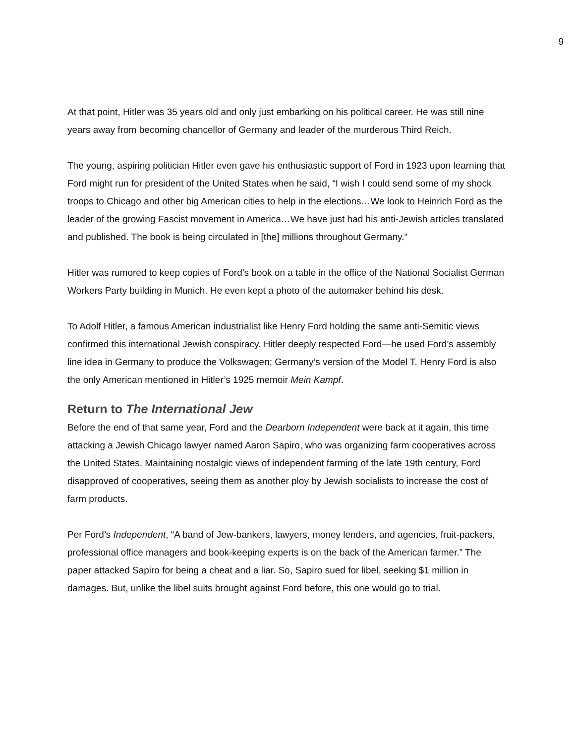9
At that point, Hitler was 35 years old and only just embarking on his political career. He was still nine years away from becoming chancellor of Germany and leader of the murderous Third Reich.
The young, aspiring politician Hitler even gave his enthusiastic support of Ford in 1923 upon learning that Ford might run for president of the United States when he said, “I wish I could send some of my shock troops to Chicago and other big American cities to help in the elections…We look to Heinrich Ford as the leader of the growing Fascist movement in America…We have just had his anti-Jewish articles translated and published. The book is being circulated in [the] millions throughout Germany.”
Hitler was rumored to keep copies of Ford’s book on a table in the office of the National Socialist German Workers Party building in Munich. He even kept a photo of the automaker behind his desk.
To Adolf Hitler, a famous American industrialist like Henry Ford holding the same anti-Semitic views confirmed this international Jewish conspiracy. Hitler deeply respected Ford—he used Ford’s assembly line idea in Germany to produce the Volkswagen; Germany’s version of the Model T. Henry Ford is also the only American mentioned in Hitler’s 1925 memoir Mein Kampf.
Return to The International Jew
Before the end of that same year, Ford and the Dearborn Independent were back at it again, this time attacking a Jewish Chicago lawyer named Aaron Sapiro, who was organizing farm cooperatives across the United States. Maintaining nostalgic views of independent farming of the late 19th century, Ford disapproved of cooperatives, seeing them as another ploy by Jewish socialists to increase the cost of farm products.
Per Ford’s Independent, “A band of Jew-bankers, lawyers, money lenders, and agencies, fruit-packers, professional office managers and book-keeping experts is on the back of the American farmer.” The paper attacked Sapiro for being a cheat and a liar. So, Sapiro sued for libel, seeking $1 million in damages. But, unlike the libel suits brought against Ford before, this one would go to trial.